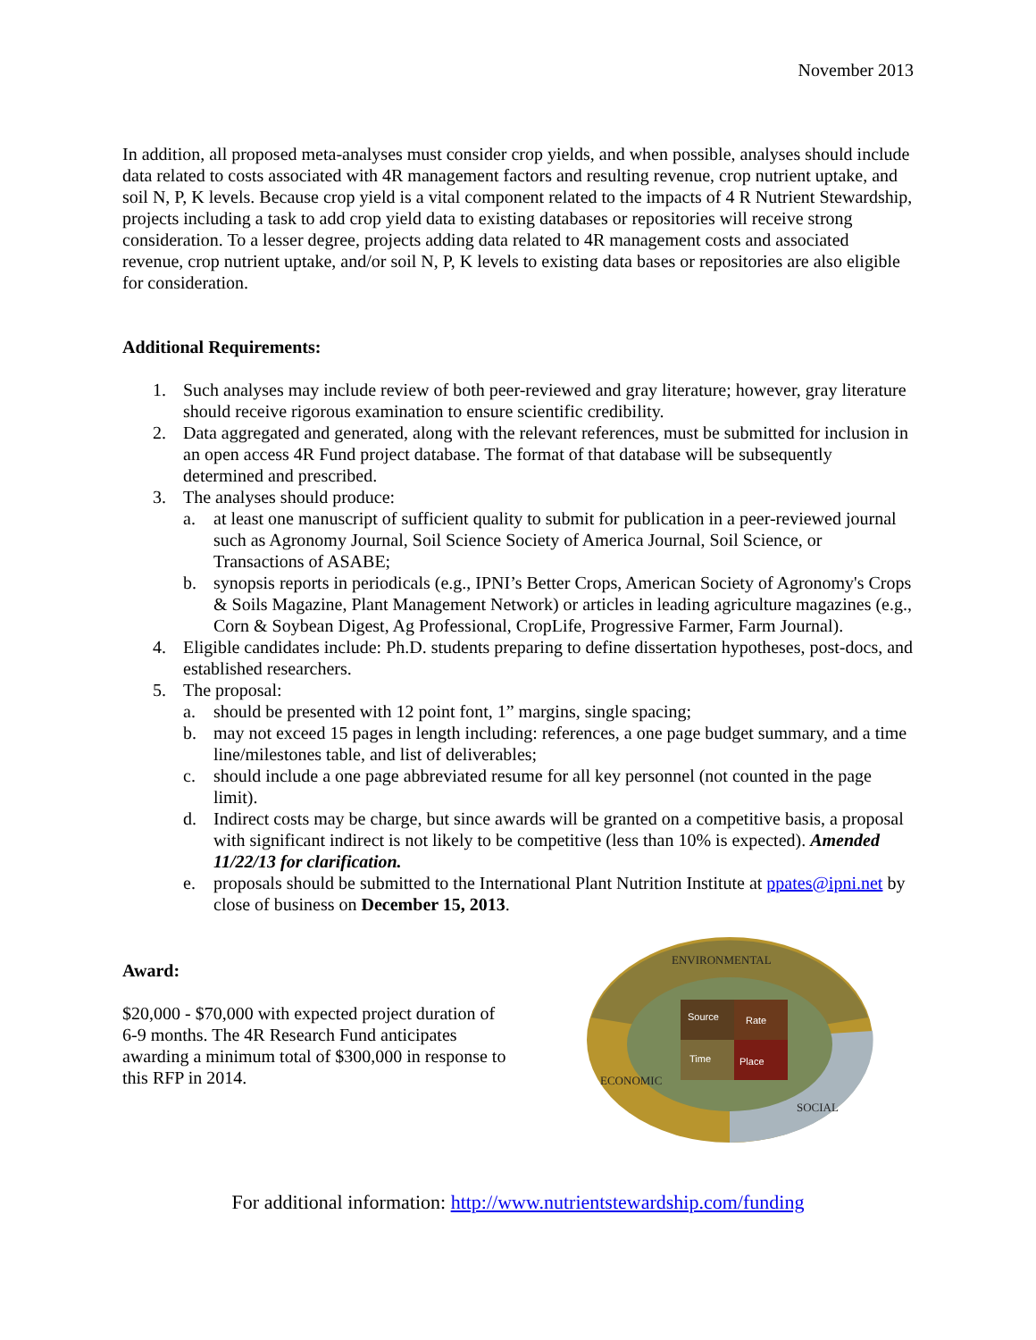November 2013
In addition, all proposed meta-analyses must consider crop yields, and when possible, analyses should include data related to costs associated with 4R management factors and resulting revenue, crop nutrient uptake, and soil N, P, K levels. Because crop yield is a vital component related to the impacts of 4 R Nutrient Stewardship, projects including a task to add crop yield data to existing databases or repositories will receive strong consideration. To a lesser degree, projects adding data related to 4R management costs and associated revenue, crop nutrient uptake, and/or soil N, P, K levels to existing data bases or repositories are also eligible for consideration.
Additional Requirements:
1. Such analyses may include review of both peer-reviewed and gray literature; however, gray literature should receive rigorous examination to ensure scientific credibility.
2. Data aggregated and generated, along with the relevant references, must be submitted for inclusion in an open access 4R Fund project database. The format of that database will be subsequently determined and prescribed.
3. The analyses should produce:
a. at least one manuscript of sufficient quality to submit for publication in a peer-reviewed journal such as Agronomy Journal, Soil Science Society of America Journal, Soil Science, or Transactions of ASABE;
b. synopsis reports in periodicals (e.g., IPNI’s Better Crops, American Society of Agronomy's Crops & Soils Magazine, Plant Management Network) or articles in leading agriculture magazines (e.g., Corn & Soybean Digest, Ag Professional, CropLife, Progressive Farmer, Farm Journal).
4. Eligible candidates include: Ph.D. students preparing to define dissertation hypotheses, post-docs, and established researchers.
5. The proposal:
a. should be presented with 12 point font, 1” margins, single spacing;
b. may not exceed 15 pages in length including: references, a one page budget summary, and a time line/milestones table, and list of deliverables;
c. should include a one page abbreviated resume for all key personnel (not counted in the page limit).
d. Indirect costs may be charge, but since awards will be granted on a competitive basis, a proposal with significant indirect is not likely to be competitive (less than 10% is expected). Amended 11/22/13 for clarification.
e. proposals should be submitted to the International Plant Nutrition Institute at ppates@ipni.net by close of business on December 15, 2013.
Award:
$20,000 - $70,000 with expected project duration of 6-9 months. The 4R Research Fund anticipates awarding a minimum total of $300,000 in response to this RFP in 2014.
Source
Rate
Time
Place
ENVIRONMENTAL
ECONOMIC
SOCIAL
For additional information: http://www.nutrientstewardship.com/funding